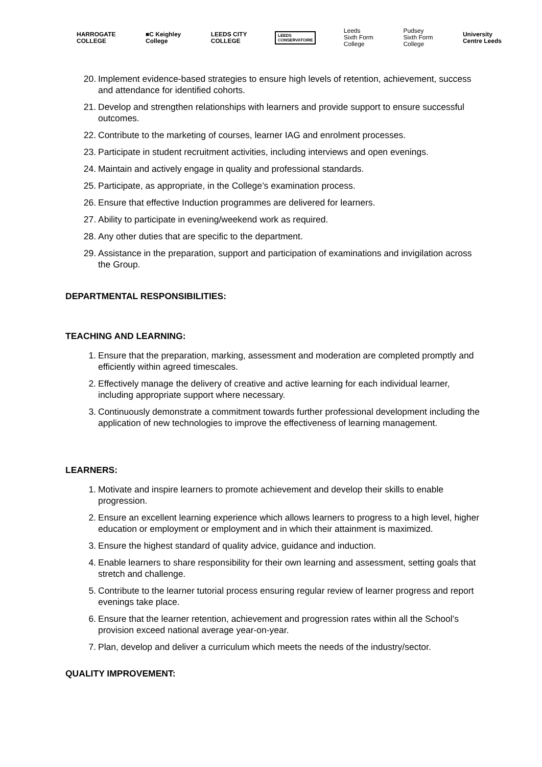HARROGATE
COLLEGE
■C Keighley
College
LEEDS CITY
COLLEGE
LEEDS
CONSERVATOIRE
Leeds
Sixth Form
College
Pudsey
Sixth Form
College
University
Centre Leeds
20. Implement evidence-based strategies to ensure high levels of retention, achievement, success and attendance for identified cohorts.
21. Develop and strengthen relationships with learners and provide support to ensure successful outcomes.
22. Contribute to the marketing of courses, learner IAG and enrolment processes.
23. Participate in student recruitment activities, including interviews and open evenings.
24. Maintain and actively engage in quality and professional standards.
25. Participate, as appropriate, in the College’s examination process.
26. Ensure that effective Induction programmes are delivered for learners.
27. Ability to participate in evening/weekend work as required.
28. Any other duties that are specific to the department.
29. Assistance in the preparation, support and participation of examinations and invigilation across the Group.
DEPARTMENTAL RESPONSIBILITIES:
TEACHING AND LEARNING:
1. Ensure that the preparation, marking, assessment and moderation are completed promptly and efficiently within agreed timescales.
2. Effectively manage the delivery of creative and active learning for each individual learner, including appropriate support where necessary.
3. Continuously demonstrate a commitment towards further professional development including the application of new technologies to improve the effectiveness of learning management.
LEARNERS:
1. Motivate and inspire learners to promote achievement and develop their skills to enable progression.
2. Ensure an excellent learning experience which allows learners to progress to a high level, higher education or employment or employment and in which their attainment is maximized.
3. Ensure the highest standard of quality advice, guidance and induction.
4. Enable learners to share responsibility for their own learning and assessment, setting goals that stretch and challenge.
5. Contribute to the learner tutorial process ensuring regular review of learner progress and report evenings take place.
6. Ensure that the learner retention, achievement and progression rates within all the School’s provision exceed national average year-on-year.
7. Plan, develop and deliver a curriculum which meets the needs of the industry/sector.
QUALITY IMPROVEMENT: